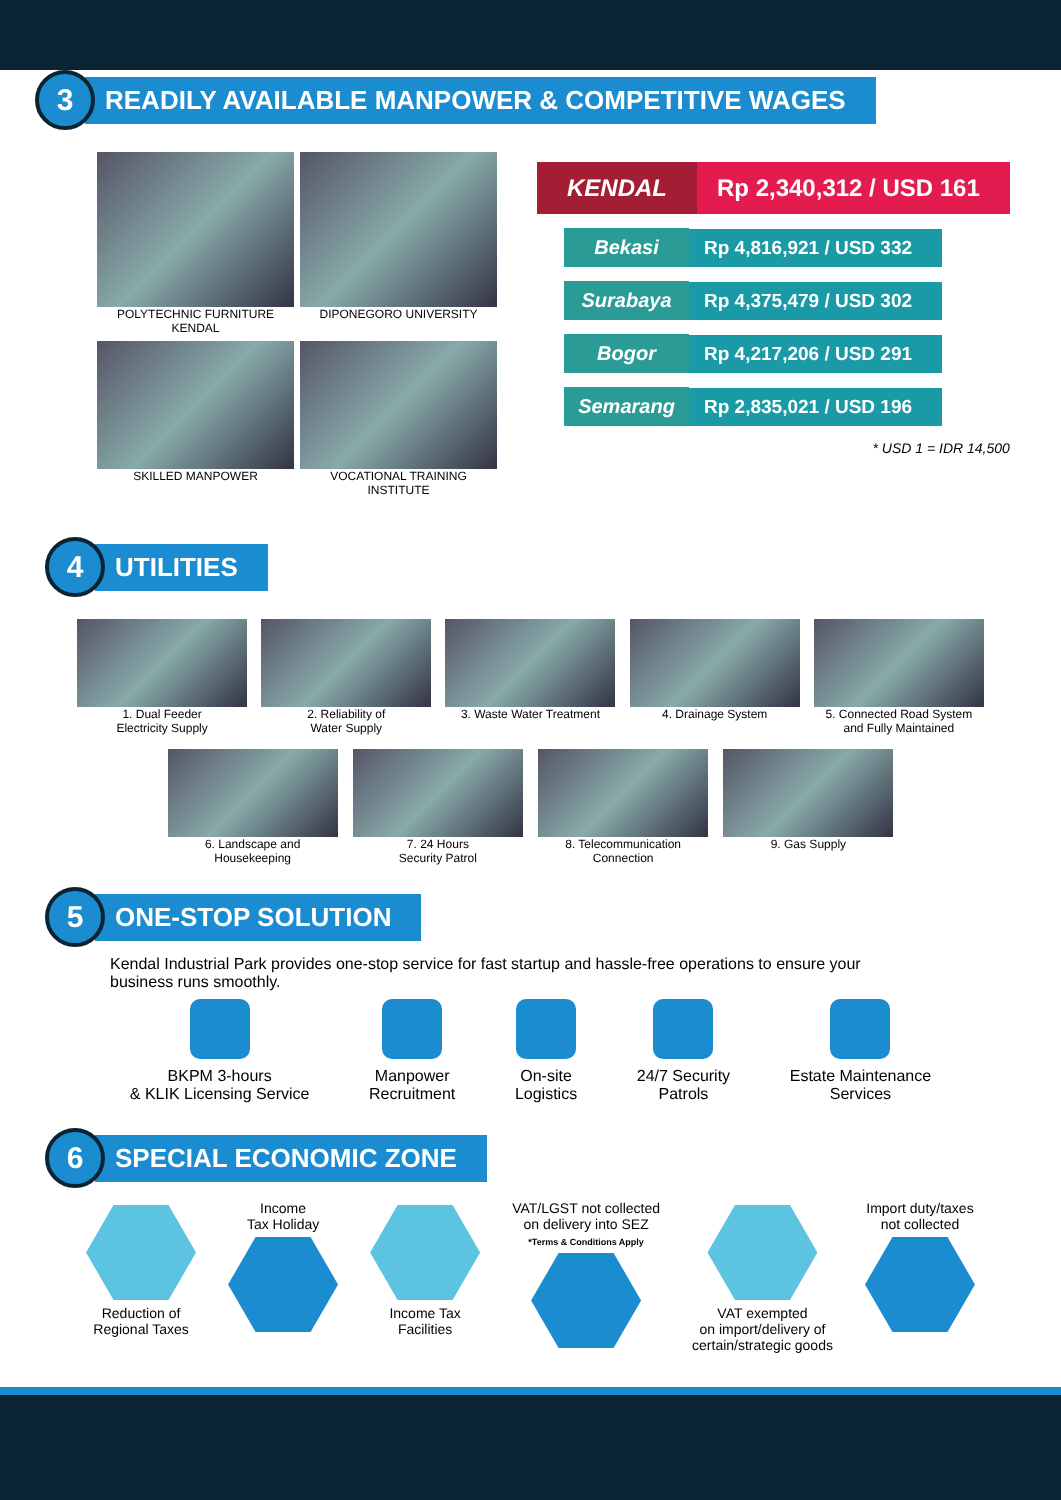3
READILY AVAILABLE MANPOWER & COMPETITIVE WAGES
POLYTECHNIC FURNITURE KENDAL
DIPONEGORO UNIVERSITY
SKILLED MANPOWER
VOCATIONAL TRAINING INSTITUTE
KENDAL Rp 2,340,312 / USD 161
Bekasi Rp 4,816,921 / USD 332
Surabaya Rp 4,375,479 / USD 302
Bogor Rp 4,217,206 / USD 291
Semarang Rp 2,835,021 / USD 196
* USD 1 = IDR 14,500
4
UTILITIES
1. Dual Feeder
Electricity Supply
2. Reliability of
Water Supply
3. Waste Water Treatment 4. Drainage System 5. Connected Road System
and Fully Maintained
6. Landscape and
Housekeeping
7. 24 Hours
Security Patrol
8. Telecommunication
Connection
9. Gas Supply
5
ONE-STOP SOLUTION
Kendal Industrial Park provides one-stop service for fast startup and hassle-free operations to ensure your business runs smoothly.
BKPM 3-hours
& KLIK Licensing Service
Manpower
Recruitment
On-site
Logistics
24/7 Security
Patrols
Estate Maintenance
Services
6
SPECIAL ECONOMIC ZONE
Reduction of
Regional Taxes
Income
Tax Holiday
Income Tax
Facilities
VAT/LGST not collected
on delivery into SEZ
*Terms & Conditions Apply
VAT exempted
on import/delivery of
certain/strategic goods
Import duty/taxes
not collected